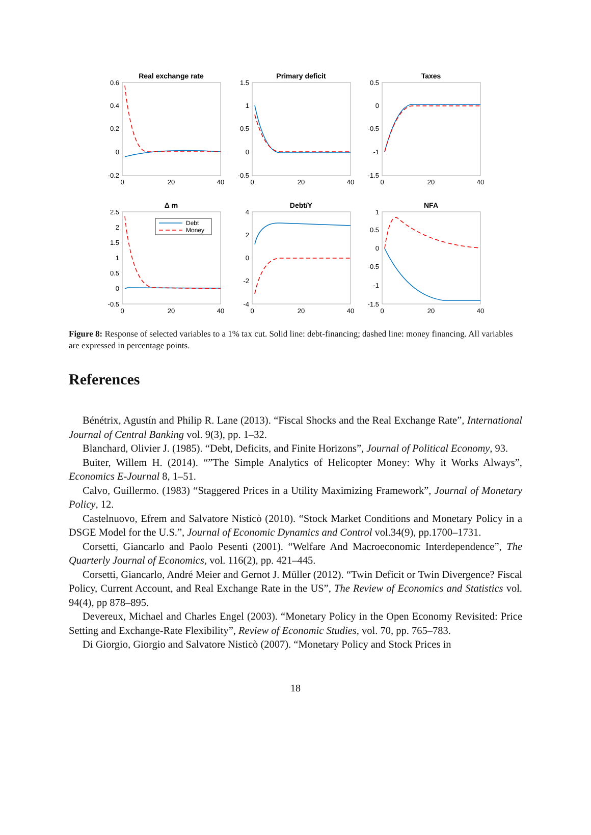Real exchange rate
Primary deficit
Taxes
Δ m
Debt/Y
NFA
Debt
Money
0.6
0.4
0.2
0
-0.2
1.5
1
0.5
0
-0.5
0.5
0
-0.5
-1
-1.5
2.5
2
1.5
1
0.5
0
-0.5
4
2
0
-2
-4
1
0.5
0
-0.5
-1
-1.5
0
20
40
0
20
40
0
20
40
0
20
40
0
20
40
0
20
40
Figure 8: Response of selected variables to a 1% tax cut. Solid line: debt-financing; dashed line: money financing. All variables are expressed in percentage points.
References
Bénétrix, Agustín and Philip R. Lane (2013). “Fiscal Shocks and the Real Exchange Rate”, International Journal of Central Banking vol. 9(3), pp. 1–32.
Blanchard, Olivier J. (1985). “Debt, Deficits, and Finite Horizons”, Journal of Political Economy, 93.
Buiter, Willem H. (2014). “”The Simple Analytics of Helicopter Money: Why it Works Always”, Economics E-Journal 8, 1–51.
Calvo, Guillermo. (1983) “Staggered Prices in a Utility Maximizing Framework”, Journal of Monetary Policy, 12.
Castelnuovo, Efrem and Salvatore Nisticò (2010). “Stock Market Conditions and Monetary Policy in a DSGE Model for the U.S.”, Journal of Economic Dynamics and Control vol.34(9), pp.1700–1731.
Corsetti, Giancarlo and Paolo Pesenti (2001). “Welfare And Macroeconomic Interdependence”, The Quarterly Journal of Economics, vol. 116(2), pp. 421–445.
Corsetti, Giancarlo, André Meier and Gernot J. Müller (2012). “Twin Deficit or Twin Divergence? Fiscal Policy, Current Account, and Real Exchange Rate in the US”, The Review of Economics and Statistics vol. 94(4), pp 878–895.
Devereux, Michael and Charles Engel (2003). “Monetary Policy in the Open Economy Revisited: Price Setting and Exchange-Rate Flexibility”, Review of Economic Studies, vol. 70, pp. 765–783.
Di Giorgio, Giorgio and Salvatore Nisticò (2007). “Monetary Policy and Stock Prices in
18